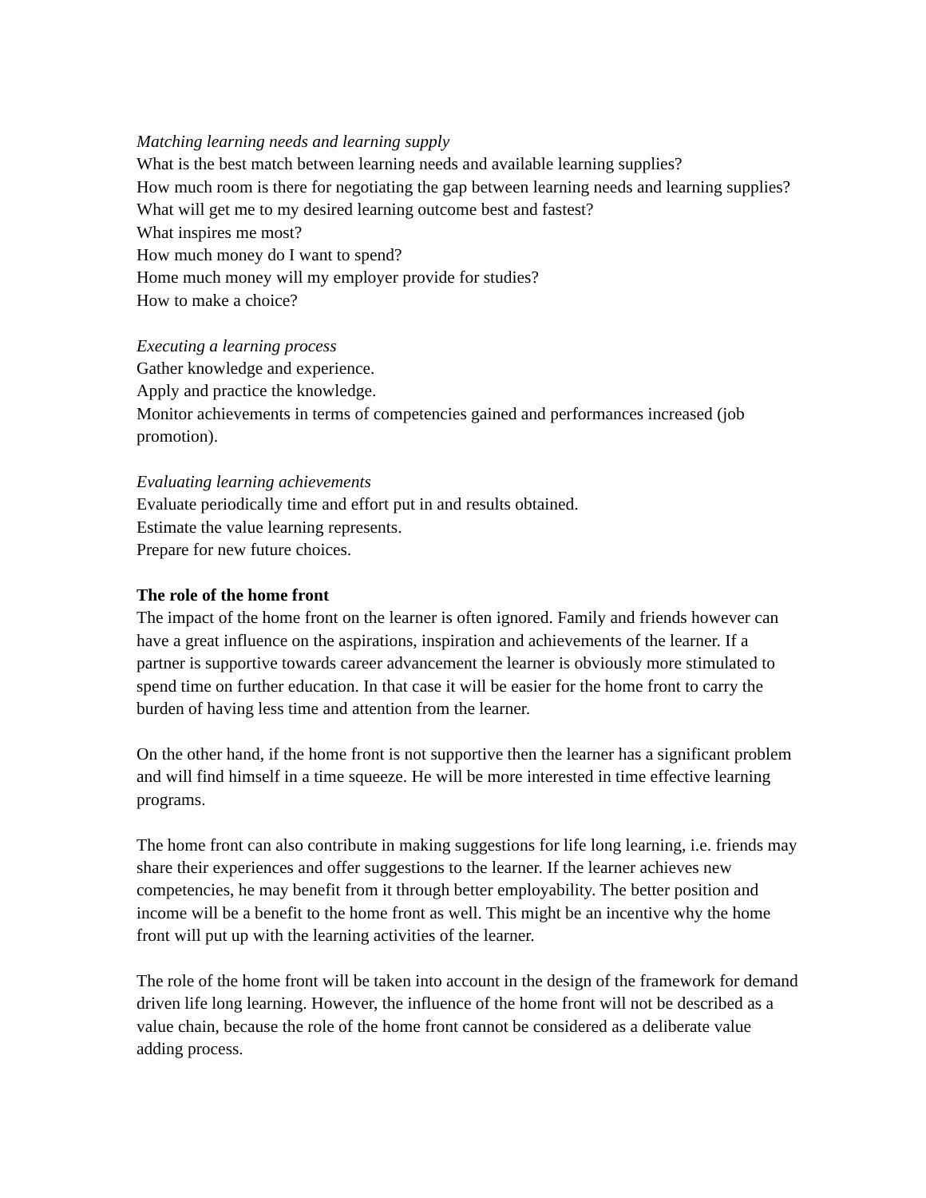Matching learning needs and learning supply
What is the best match between learning needs and available learning supplies?
How much room is there for negotiating the gap between learning needs and learning supplies?
What will get me to my desired learning outcome best and fastest?
What inspires me most?
How much money do I want to spend?
Home much money will my employer provide for studies?
How to make a choice?
Executing a learning process
Gather knowledge and experience.
Apply and practice the knowledge.
Monitor achievements in terms of competencies gained and performances increased (job promotion).
Evaluating learning achievements
Evaluate periodically time and effort put in and results obtained.
Estimate the value learning represents.
Prepare for new future choices.
The role of the home front
The impact of the home front on the learner is often ignored. Family and friends however can have a great influence on the aspirations, inspiration and achievements of the learner. If a partner is supportive towards career advancement the learner is obviously more stimulated to spend time on further education. In that case it will be easier for the home front to carry the burden of having less time and attention from the learner.
On the other hand, if the home front is not supportive then the learner has a significant problem and will find himself in a time squeeze. He will be more interested in time effective learning programs.
The home front can also contribute in making suggestions for life long learning, i.e. friends may share their experiences and offer suggestions to the learner. If the learner achieves new competencies, he may benefit from it through better employability. The better position and income will be a benefit to the home front as well. This might be an incentive why the home front will put up with the learning activities of the learner.
The role of the home front will be taken into account in the design of the framework for demand driven life long learning. However, the influence of the home front will not be described as a value chain, because the role of the home front cannot be considered as a deliberate value adding process.